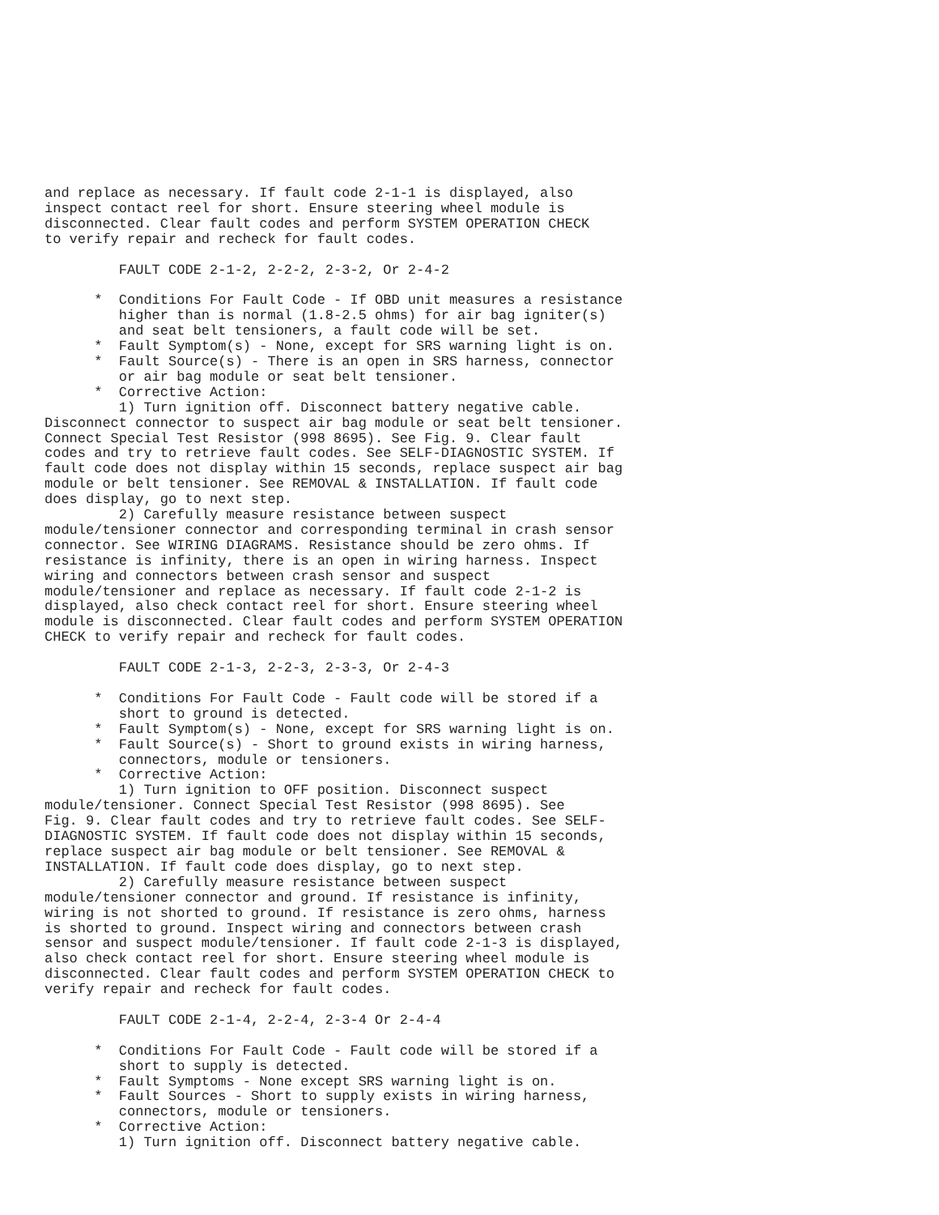and replace as necessary. If fault code 2-1-1 is displayed, also
inspect contact reel for short. Ensure steering wheel module is
disconnected. Clear fault codes and perform SYSTEM OPERATION CHECK
to verify repair and recheck for fault codes.

         FAULT CODE 2-1-2, 2-2-2, 2-3-2, Or 2-4-2

      *  Conditions For Fault Code - If OBD unit measures a resistance
         higher than is normal (1.8-2.5 ohms) for air bag igniter(s)
         and seat belt tensioners, a fault code will be set.
      *  Fault Symptom(s) - None, except for SRS warning light is on.
      *  Fault Source(s) - There is an open in SRS harness, connector
         or air bag module or seat belt tensioner.
      *  Corrective Action:
         1) Turn ignition off. Disconnect battery negative cable.
Disconnect connector to suspect air bag module or seat belt tensioner.
Connect Special Test Resistor (998 8695). See Fig. 9. Clear fault
codes and try to retrieve fault codes. See SELF-DIAGNOSTIC SYSTEM. If
fault code does not display within 15 seconds, replace suspect air bag
module or belt tensioner. See REMOVAL & INSTALLATION. If fault code
does display, go to next step.
         2) Carefully measure resistance between suspect
module/tensioner connector and corresponding terminal in crash sensor
connector. See WIRING DIAGRAMS. Resistance should be zero ohms. If
resistance is infinity, there is an open in wiring harness. Inspect
wiring and connectors between crash sensor and suspect
module/tensioner and replace as necessary. If fault code 2-1-2 is
displayed, also check contact reel for short. Ensure steering wheel
module is disconnected. Clear fault codes and perform SYSTEM OPERATION
CHECK to verify repair and recheck for fault codes.

         FAULT CODE 2-1-3, 2-2-3, 2-3-3, Or 2-4-3

      *  Conditions For Fault Code - Fault code will be stored if a
         short to ground is detected.
      *  Fault Symptom(s) - None, except for SRS warning light is on.
      *  Fault Source(s) - Short to ground exists in wiring harness,
         connectors, module or tensioners.
      *  Corrective Action:
         1) Turn ignition to OFF position. Disconnect suspect
module/tensioner. Connect Special Test Resistor (998 8695). See
Fig. 9. Clear fault codes and try to retrieve fault codes. See SELF-
DIAGNOSTIC SYSTEM. If fault code does not display within 15 seconds,
replace suspect air bag module or belt tensioner. See REMOVAL &
INSTALLATION. If fault code does display, go to next step.
         2) Carefully measure resistance between suspect
module/tensioner connector and ground. If resistance is infinity,
wiring is not shorted to ground. If resistance is zero ohms, harness
is shorted to ground. Inspect wiring and connectors between crash
sensor and suspect module/tensioner. If fault code 2-1-3 is displayed,
also check contact reel for short. Ensure steering wheel module is
disconnected. Clear fault codes and perform SYSTEM OPERATION CHECK to
verify repair and recheck for fault codes.

         FAULT CODE 2-1-4, 2-2-4, 2-3-4 Or 2-4-4

      *  Conditions For Fault Code - Fault code will be stored if a
         short to supply is detected.
      *  Fault Symptoms - None except SRS warning light is on.
      *  Fault Sources - Short to supply exists in wiring harness,
         connectors, module or tensioners.
      *  Corrective Action:
         1) Turn ignition off. Disconnect battery negative cable.